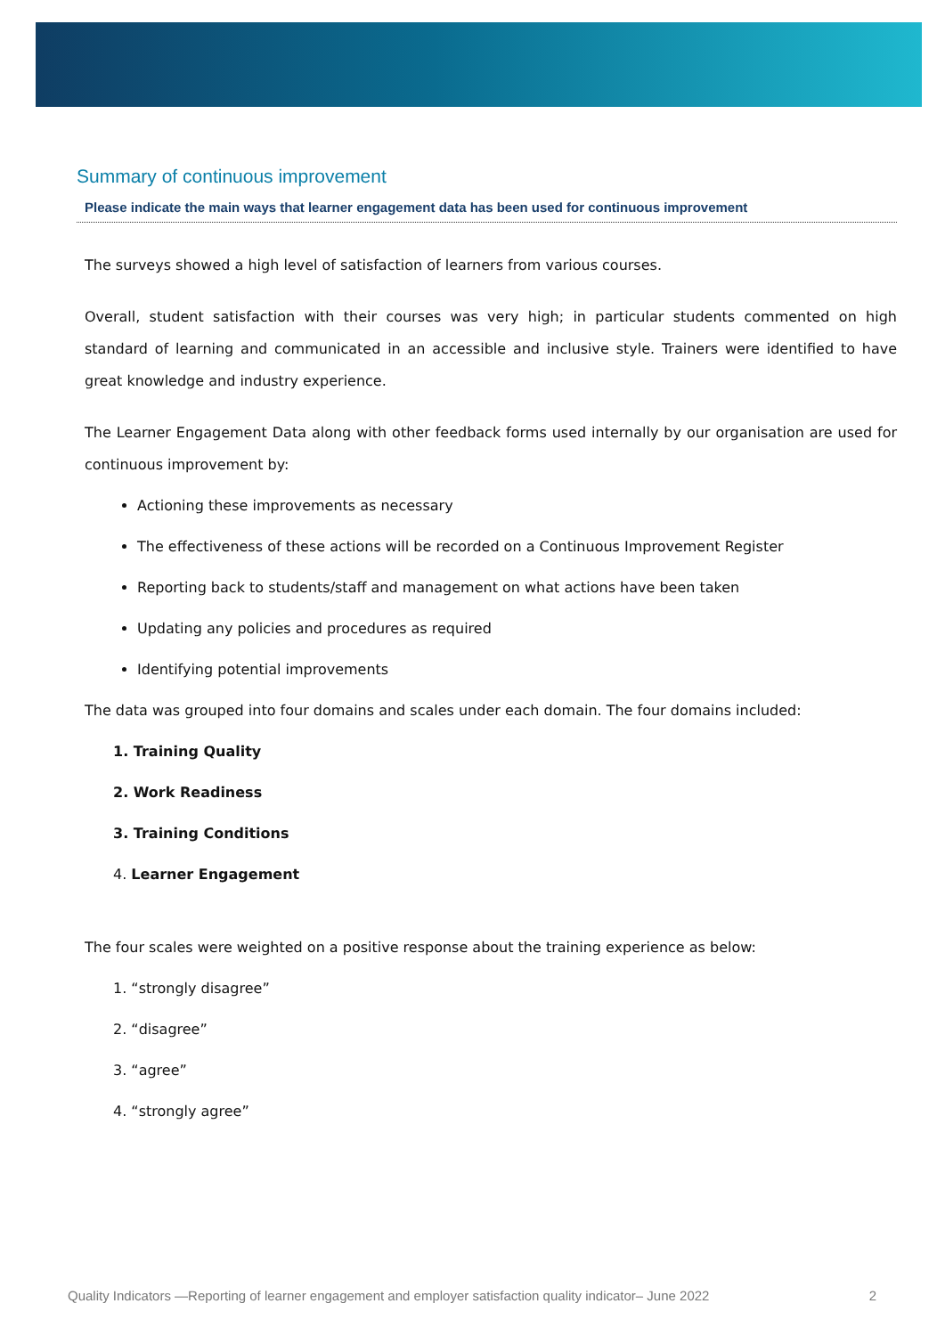Summary of continuous improvement
Please indicate the main ways that learner engagement data has been used for continuous improvement
The surveys showed a high level of satisfaction of learners from various courses.
Overall, student satisfaction with their courses was very high; in particular students commented on high standard of learning and communicated in an accessible and inclusive style. Trainers were identified to have great knowledge and industry experience.
The Learner Engagement Data along with other feedback forms used internally by our organisation are used for continuous improvement by:
Actioning these improvements as necessary
The effectiveness of these actions will be recorded on a Continuous Improvement Register
Reporting back to students/staff and management on what actions have been taken
Updating any policies and procedures as required
Identifying potential improvements
The data was grouped into four domains and scales under each domain. The four domains included:
1. Training Quality
2. Work Readiness
3. Training Conditions
4. Learner Engagement
The four scales were weighted on a positive response about the training experience as below:
1. “strongly disagree”
2. “disagree”
3. “agree”
4. “strongly agree”
Quality Indicators —Reporting of learner engagement and employer satisfaction quality indicator– June 2022 2